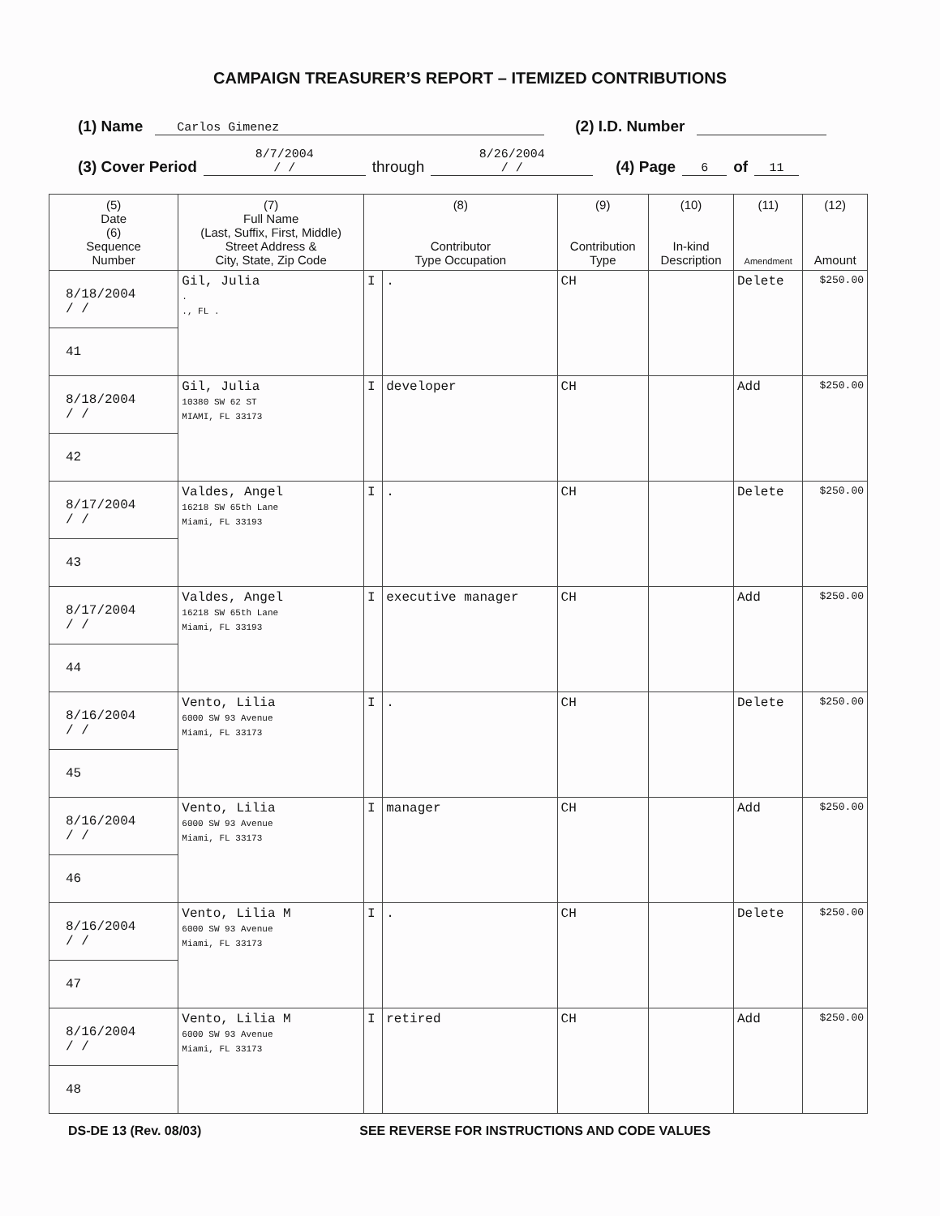CAMPAIGN TREASURER’S REPORT – ITEMIZED CONTRIBUTIONS
(1) Name Carlos Gimenez (2) I.D. Number
(3) Cover Period 8/7/2004
/ / through 8/26/2004
/ / (4) Page 6 of 11
| (5) Date (6) Sequence Number | (7) Full Name (Last, Suffix, First, Middle) Street Address & City, State, Zip Code | (8) Contributor Type Occupation | | (9) Contribution Type | (10) In-kind Description | (11) Amendment | (12) Amount |
| --- | --- | --- | --- | --- | --- | --- | --- |
| 8/18/2004 / / 41 | Gil, Julia . ., FL . | I | . | CH | | Delete | $250.00 |
| 8/18/2004 / / 42 | Gil, Julia 10380 SW 62 ST MIAMI, FL 33173 | I | developer | CH | | Add | $250.00 |
| 8/17/2004 / / 43 | Valdes, Angel 16218 SW 65th Lane Miami, FL 33193 | I | . | CH | | Delete | $250.00 |
| 8/17/2004 / / 44 | Valdes, Angel 16218 SW 65th Lane Miami, FL 33193 | I | executive manager | CH | | Add | $250.00 |
| 8/16/2004 / / 45 | Vento, Lilia 6000 SW 93 Avenue Miami, FL 33173 | I | . | CH | | Delete | $250.00 |
| 8/16/2004 / / 46 | Vento, Lilia 6000 SW 93 Avenue Miami, FL 33173 | I | manager | CH | | Add | $250.00 |
| 8/16/2004 / / 47 | Vento, Lilia M 6000 SW 93 Avenue Miami, FL 33173 | I | . | CH | | Delete | $250.00 |
| 8/16/2004 / / 48 | Vento, Lilia M 6000 SW 93 Avenue Miami, FL 33173 | I | retired | CH | | Add | $250.00 |
DS-DE 13 (Rev. 08/03) SEE REVERSE FOR INSTRUCTIONS AND CODE VALUES